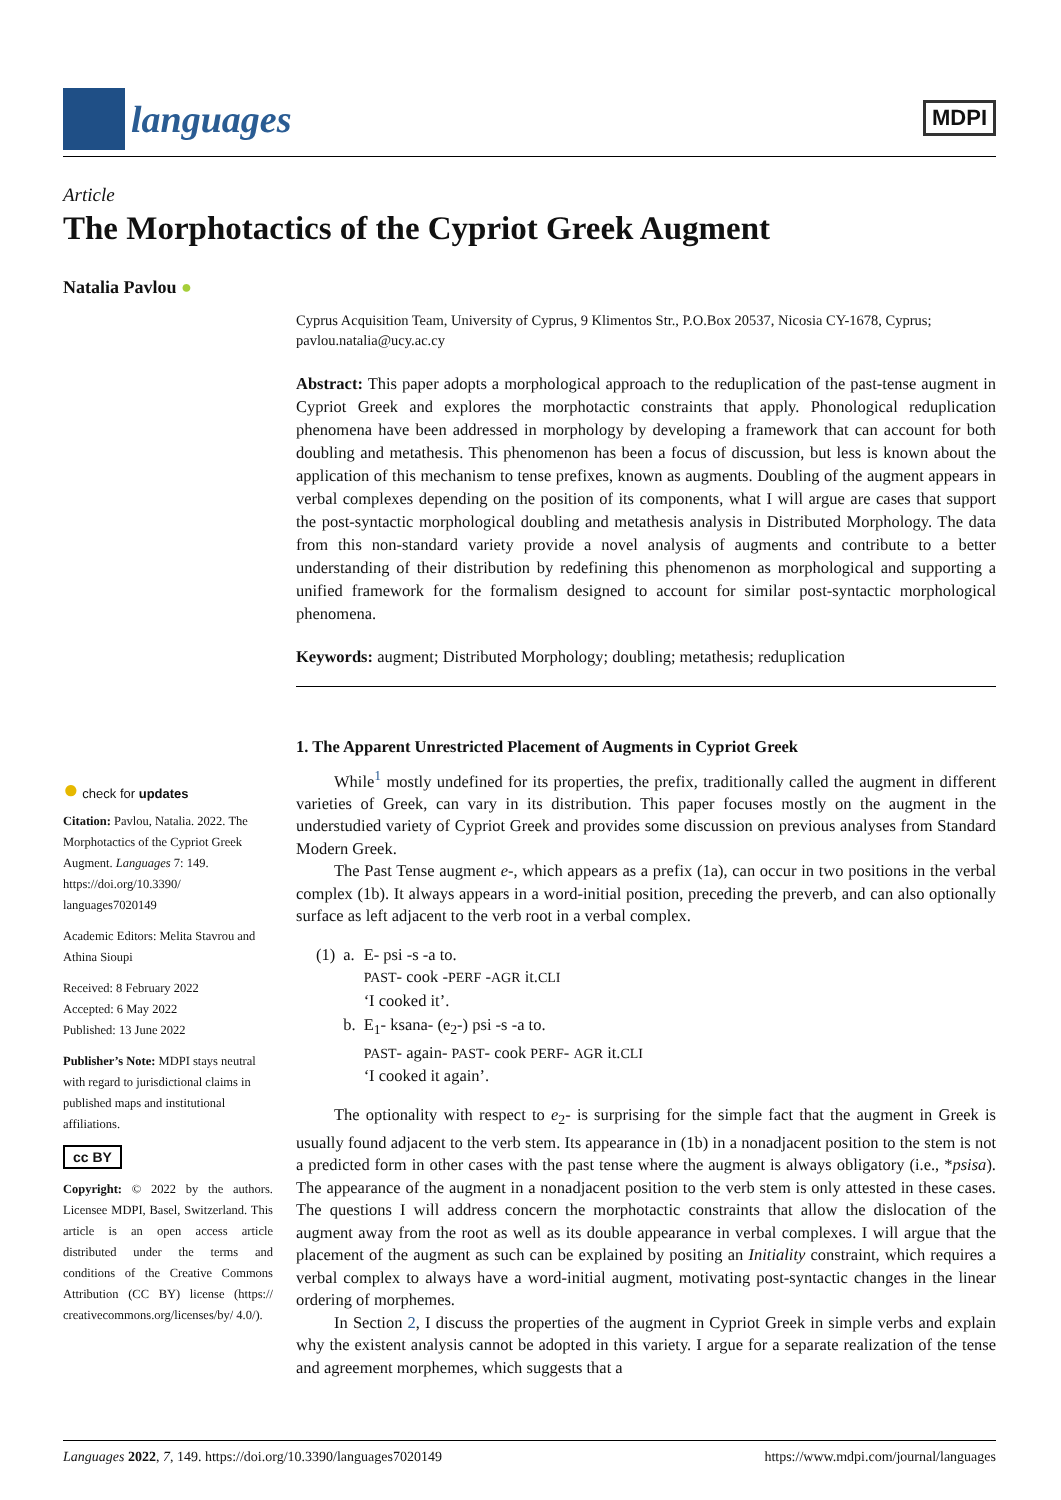languages
MDPI
Article
The Morphotactics of the Cypriot Greek Augment
Natalia Pavlou ●
Cyprus Acquisition Team, University of Cyprus, 9 Klimentos Str., P.O.Box 20537, Nicosia CY-1678, Cyprus; pavlou.natalia@ucy.ac.cy
Abstract: This paper adopts a morphological approach to the reduplication of the past-tense augment in Cypriot Greek and explores the morphotactic constraints that apply. Phonological reduplication phenomena have been addressed in morphology by developing a framework that can account for both doubling and metathesis. This phenomenon has been a focus of discussion, but less is known about the application of this mechanism to tense prefixes, known as augments. Doubling of the augment appears in verbal complexes depending on the position of its components, what I will argue are cases that support the post-syntactic morphological doubling and metathesis analysis in Distributed Morphology. The data from this non-standard variety provide a novel analysis of augments and contribute to a better understanding of their distribution by redefining this phenomenon as morphological and supporting a unified framework for the formalism designed to account for similar post-syntactic morphological phenomena.
Keywords: augment; Distributed Morphology; doubling; metathesis; reduplication
1. The Apparent Unrestricted Placement of Augments in Cypriot Greek
While<sup>1</sup> mostly undefined for its properties, the prefix, traditionally called the augment in different varieties of Greek, can vary in its distribution. This paper focuses mostly on the augment in the understudied variety of Cypriot Greek and provides some discussion on previous analyses from Standard Modern Greek.
The Past Tense augment e-, which appears as a prefix (1a), can occur in two positions in the verbal complex (1b). It always appears in a word-initial position, preceding the preverb, and can also optionally surface as left adjacent to the verb root in a verbal complex.
| (1) | a. | E- psi -s -a to. PAST - cook - PERF - AGR it. CLI ‘I cooked it’. |
| | b. | E<sub>1</sub>- ksana- (e<sub>2</sub>-) psi -s -a to. PAST - again- PAST - cook PERF - AGR it. CLI ‘I cooked it again’. |
The optionality with respect to e<sub>2</sub>- is surprising for the simple fact that the augment in Greek is usually found adjacent to the verb stem. Its appearance in (1b) in a nonadjacent position to the stem is not a predicted form in other cases with the past tense where the augment is always obligatory (i.e., *psisa). The appearance of the augment in a nonadjacent position to the verb stem is only attested in these cases. The questions I will address concern the morphotactic constraints that allow the dislocation of the augment away from the root as well as its double appearance in verbal complexes. I will argue that the placement of the augment as such can be explained by positing an Initiality constraint, which requires a verbal complex to always have a word-initial augment, motivating post-syntactic changes in the linear ordering of morphemes.
In Section 2, I discuss the properties of the augment in Cypriot Greek in simple verbs and explain why the existent analysis cannot be adopted in this variety. I argue for a separate realization of the tense and agreement morphemes, which suggests that a
● check for updates
Citation: Pavlou, Natalia. 2022. The Morphotactics of the Cypriot Greek Augment. Languages 7: 149. https://doi.org/10.3390/ languages7020149
Academic Editors: Melita Stavrou and Athina Sioupi
Received: 8 February 2022
Accepted: 6 May 2022
Published: 13 June 2022
Publisher’s Note: MDPI stays neutral with regard to jurisdictional claims in published maps and institutional affiliations.
cc BY
Copyright: © 2022 by the authors. Licensee MDPI, Basel, Switzerland. This article is an open access article distributed under the terms and conditions of the Creative Commons Attribution (CC BY) license (https:// creativecommons.org/licenses/by/ 4.0/).
Languages 2022, 7, 149. https://doi.org/10.3390/languages7020149 https://www.mdpi.com/journal/languages